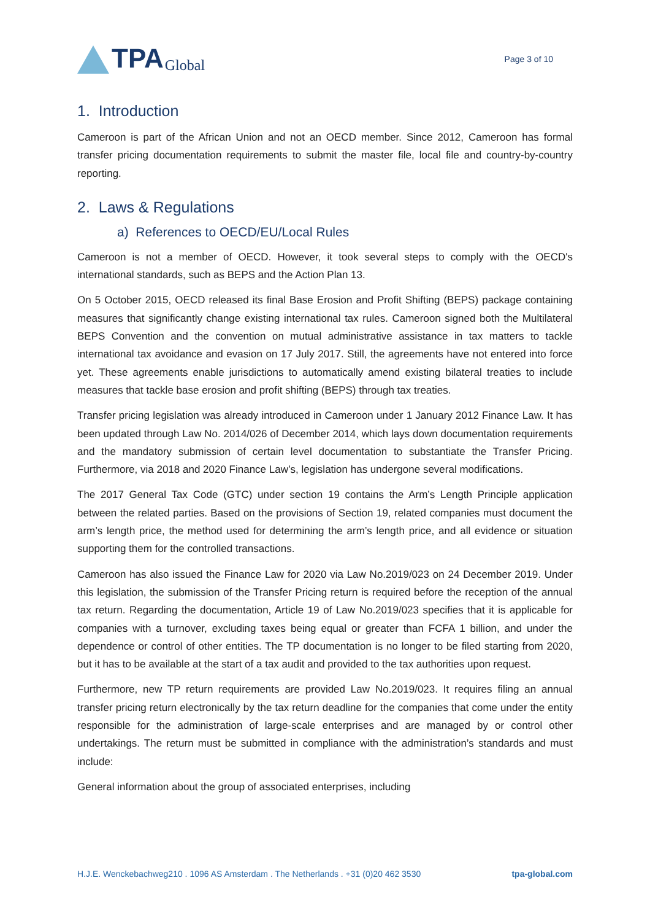TPA Global
Page 3 of 10
1. Introduction
Cameroon is part of the African Union and not an OECD member. Since 2012, Cameroon has formal transfer pricing documentation requirements to submit the master file, local file and country-by-country reporting.
2. Laws & Regulations
a) References to OECD/EU/Local Rules
Cameroon is not a member of OECD. However, it took several steps to comply with the OECD's international standards, such as BEPS and the Action Plan 13.
On 5 October 2015, OECD released its final Base Erosion and Profit Shifting (BEPS) package containing measures that significantly change existing international tax rules. Cameroon signed both the Multilateral BEPS Convention and the convention on mutual administrative assistance in tax matters to tackle international tax avoidance and evasion on 17 July 2017. Still, the agreements have not entered into force yet. These agreements enable jurisdictions to automatically amend existing bilateral treaties to include measures that tackle base erosion and profit shifting (BEPS) through tax treaties.
Transfer pricing legislation was already introduced in Cameroon under 1 January 2012 Finance Law. It has been updated through Law No. 2014/026 of December 2014, which lays down documentation requirements and the mandatory submission of certain level documentation to substantiate the Transfer Pricing. Furthermore, via 2018 and 2020 Finance Law’s, legislation has undergone several modifications.
The 2017 General Tax Code (GTC) under section 19 contains the Arm’s Length Principle application between the related parties. Based on the provisions of Section 19, related companies must document the arm’s length price, the method used for determining the arm’s length price, and all evidence or situation supporting them for the controlled transactions.
Cameroon has also issued the Finance Law for 2020 via Law No.2019/023 on 24 December 2019. Under this legislation, the submission of the Transfer Pricing return is required before the reception of the annual tax return. Regarding the documentation, Article 19 of Law No.2019/023 specifies that it is applicable for companies with a turnover, excluding taxes being equal or greater than FCFA 1 billion, and under the dependence or control of other entities. The TP documentation is no longer to be filed starting from 2020, but it has to be available at the start of a tax audit and provided to the tax authorities upon request.
Furthermore, new TP return requirements are provided Law No.2019/023. It requires filing an annual transfer pricing return electronically by the tax return deadline for the companies that come under the entity responsible for the administration of large-scale enterprises and are managed by or control other undertakings. The return must be submitted in compliance with the administration’s standards and must include:
General information about the group of associated enterprises, including
H.J.E. Wenckebachweg210 . 1096 AS Amsterdam . The Netherlands . +31 (0)20 462 3530 tpa-global.com